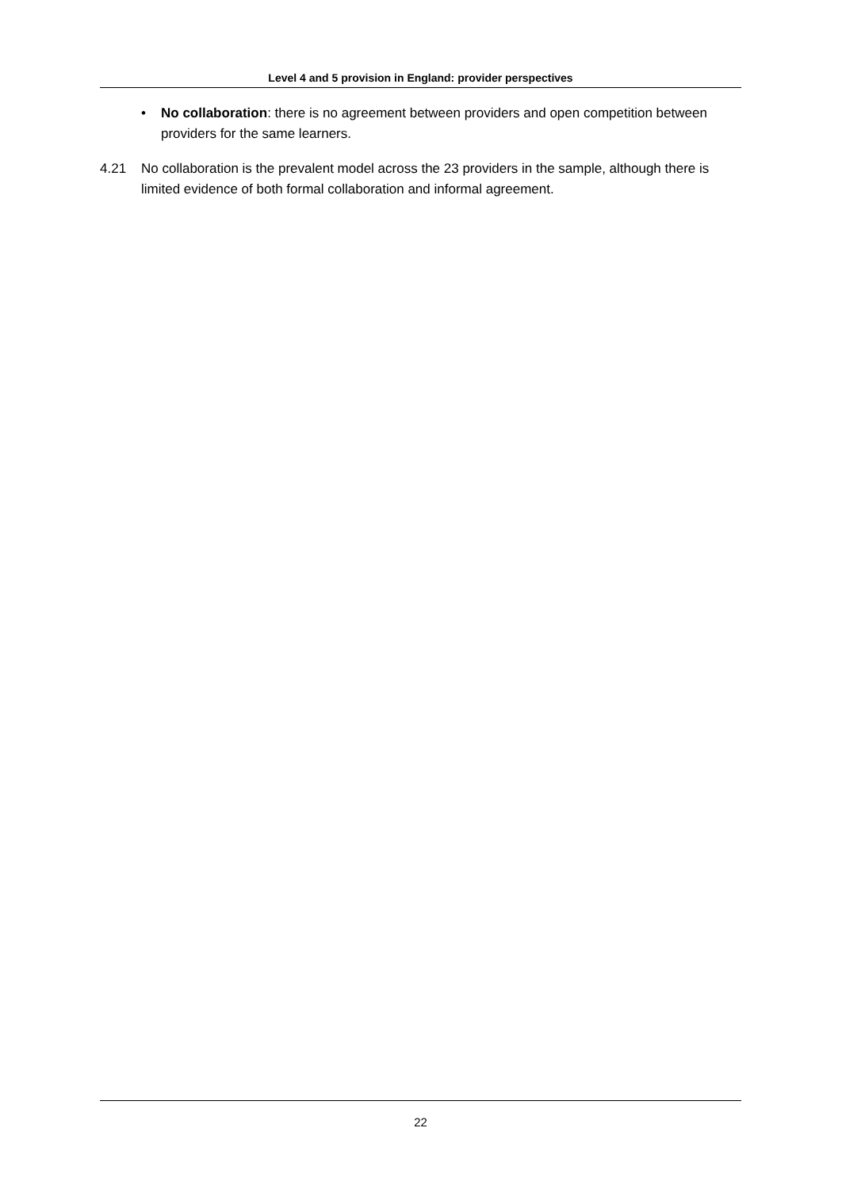Level 4 and 5 provision in England: provider perspectives
• No collaboration: there is no agreement between providers and open competition between providers for the same learners.
4.21 No collaboration is the prevalent model across the 23 providers in the sample, although there is limited evidence of both formal collaboration and informal agreement.
22